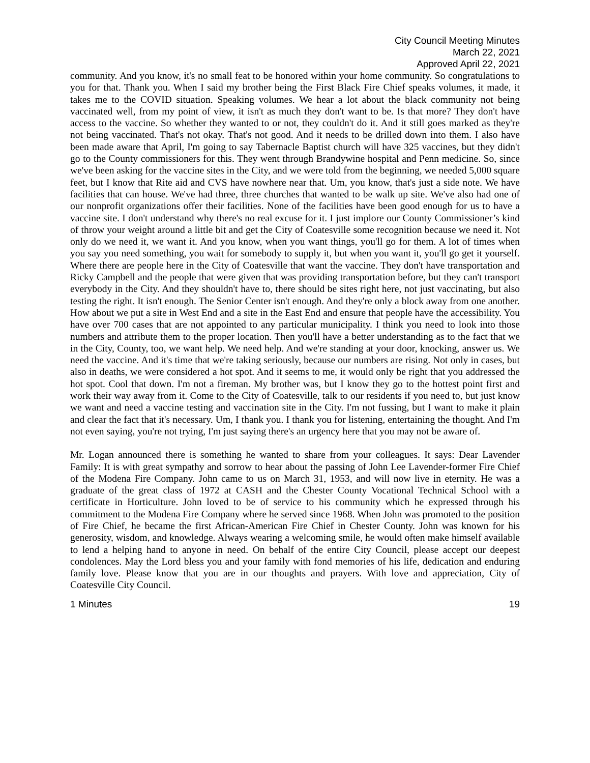City Council Meeting Minutes
March 22, 2021
Approved April 22, 2021
community. And you know, it's no small feat to be honored within your home community. So congratulations to you for that. Thank you. When I said my brother being the First Black Fire Chief speaks volumes, it made, it takes me to the COVID situation. Speaking volumes. We hear a lot about the black community not being vaccinated well, from my point of view, it isn't as much they don't want to be. Is that more? They don't have access to the vaccine. So whether they wanted to or not, they couldn't do it. And it still goes marked as they're not being vaccinated. That's not okay. That's not good. And it needs to be drilled down into them. I also have been made aware that April, I'm going to say Tabernacle Baptist church will have 325 vaccines, but they didn't go to the County commissioners for this. They went through Brandywine hospital and Penn medicine. So, since we've been asking for the vaccine sites in the City, and we were told from the beginning, we needed 5,000 square feet, but I know that Rite aid and CVS have nowhere near that. Um, you know, that's just a side note. We have facilities that can house. We've had three, three churches that wanted to be walk up site. We've also had one of our nonprofit organizations offer their facilities. None of the facilities have been good enough for us to have a vaccine site. I don't understand why there's no real excuse for it. I just implore our County Commissioner’s kind of throw your weight around a little bit and get the City of Coatesville some recognition because we need it. Not only do we need it, we want it. And you know, when you want things, you'll go for them. A lot of times when you say you need something, you wait for somebody to supply it, but when you want it, you'll go get it yourself. Where there are people here in the City of Coatesville that want the vaccine. They don't have transportation and Ricky Campbell and the people that were given that was providing transportation before, but they can't transport everybody in the City. And they shouldn't have to, there should be sites right here, not just vaccinating, but also testing the right. It isn't enough. The Senior Center isn't enough. And they're only a block away from one another. How about we put a site in West End and a site in the East End and ensure that people have the accessibility. You have over 700 cases that are not appointed to any particular municipality. I think you need to look into those numbers and attribute them to the proper location. Then you'll have a better understanding as to the fact that we in the City, County, too, we want help. We need help. And we're standing at your door, knocking, answer us. We need the vaccine. And it's time that we're taking seriously, because our numbers are rising. Not only in cases, but also in deaths, we were considered a hot spot. And it seems to me, it would only be right that you addressed the hot spot. Cool that down. I'm not a fireman. My brother was, but I know they go to the hottest point first and work their way away from it. Come to the City of Coatesville, talk to our residents if you need to, but just know we want and need a vaccine testing and vaccination site in the City. I'm not fussing, but I want to make it plain and clear the fact that it's necessary. Um, I thank you. I thank you for listening, entertaining the thought. And I'm not even saying, you're not trying, I'm just saying there's an urgency here that you may not be aware of.
Mr. Logan announced there is something he wanted to share from your colleagues. It says: Dear Lavender Family: It is with great sympathy and sorrow to hear about the passing of John Lee Lavender-former Fire Chief of the Modena Fire Company. John came to us on March 31, 1953, and will now live in eternity. He was a graduate of the great class of 1972 at CASH and the Chester County Vocational Technical School with a certificate in Horticulture. John loved to be of service to his community which he expressed through his commitment to the Modena Fire Company where he served since 1968. When John was promoted to the position of Fire Chief, he became the first African-American Fire Chief in Chester County. John was known for his generosity, wisdom, and knowledge. Always wearing a welcoming smile, he would often make himself available to lend a helping hand to anyone in need. On behalf of the entire City Council, please accept our deepest condolences. May the Lord bless you and your family with fond memories of his life, dedication and enduring family love. Please know that you are in our thoughts and prayers. With love and appreciation, City of Coatesville City Council.
1 Minutes 19